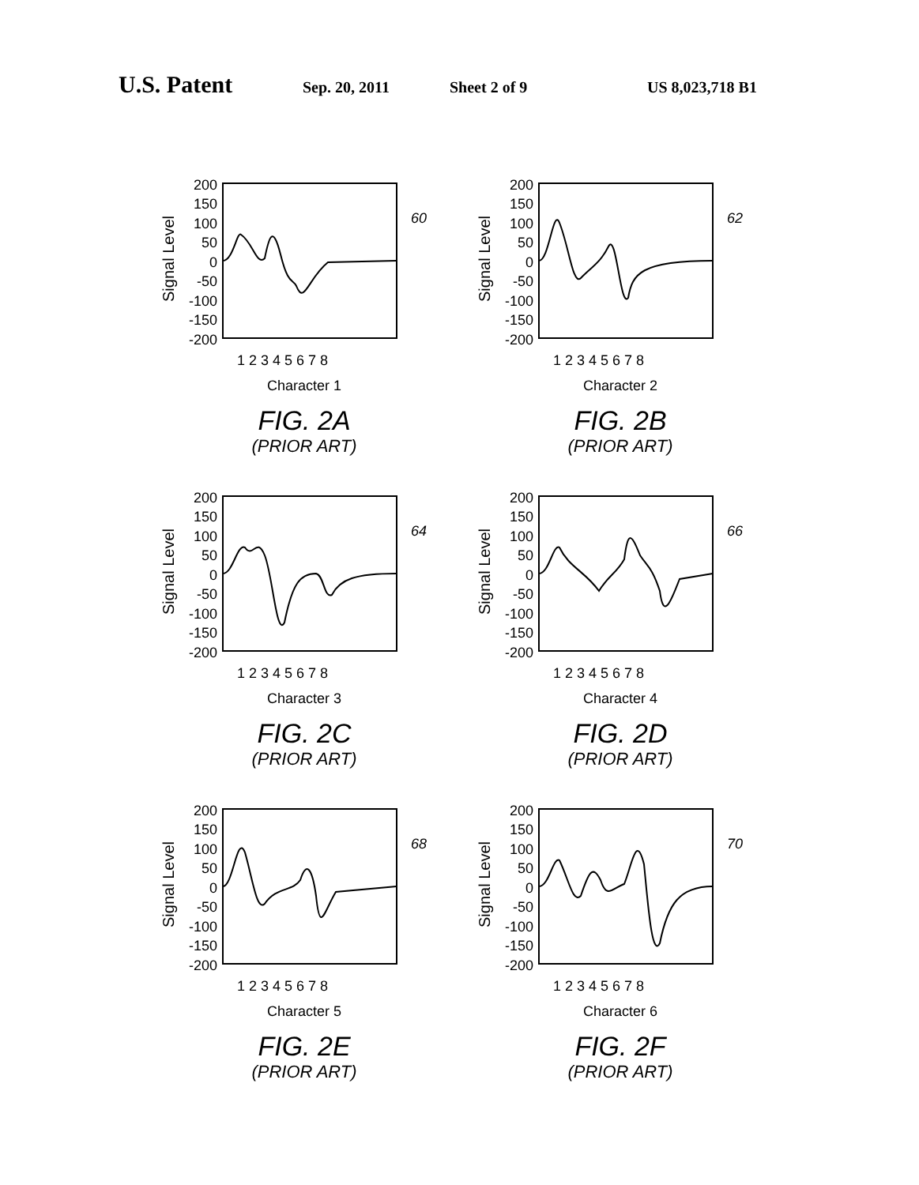U.S. Patent Sep. 20, 2011 Sheet 2 of 9 US 8,023,718 B1
Signal Level
200
150
100
50
0
-50
-100
-150
-200
60
1 2 3 4 5 6 7 8
Character 1
FIG. 2A
(PRIOR ART)
Signal Level
200
150
100
50
0
-50
-100
-150
-200
62
1 2 3 4 5 6 7 8
Character 2
FIG. 2B
(PRIOR ART)
Signal Level
200
150
100
50
0
-50
-100
-150
-200
64
1 2 3 4 5 6 7 8
Character 3
FIG. 2C
(PRIOR ART)
Signal Level
200
150
100
50
0
-50
-100
-150
-200
66
1 2 3 4 5 6 7 8
Character 4
FIG. 2D
(PRIOR ART)
Signal Level
200
150
100
50
0
-50
-100
-150
-200
68
1 2 3 4 5 6 7 8
Character 5
FIG. 2E
(PRIOR ART)
Signal Level
200
150
100
50
0
-50
-100
-150
-200
70
1 2 3 4 5 6 7 8
Character 6
FIG. 2F
(PRIOR ART)